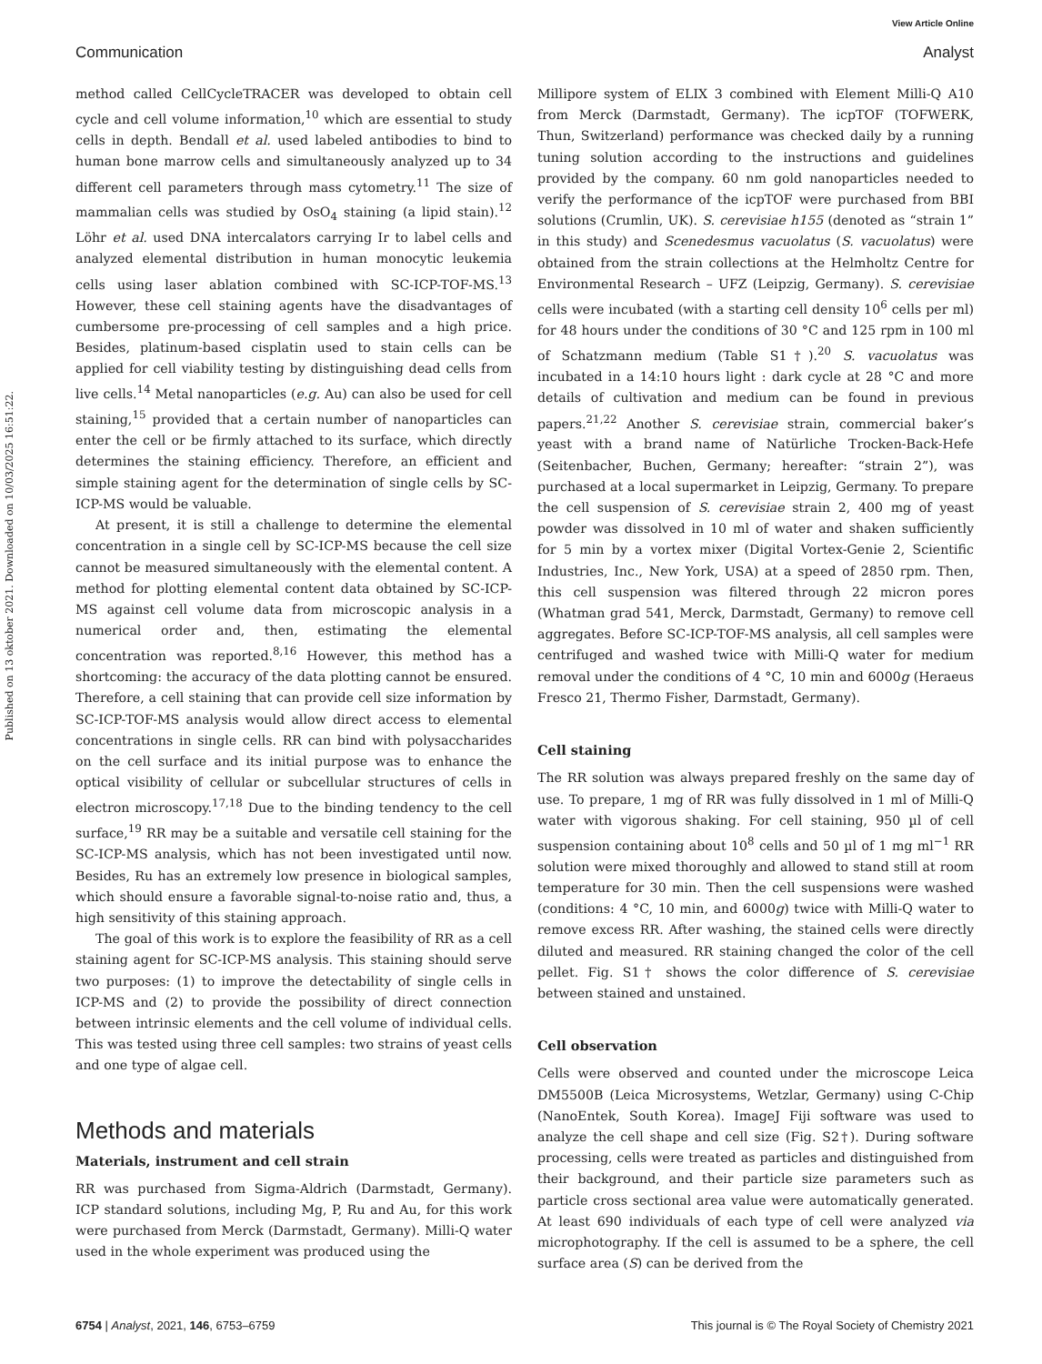View Article Online
Communication Analyst
Published on 13 oktober 2021. Downloaded on 10/03/2025 16:51:22.
method called CellCycleTRACER was developed to obtain cell cycle and cell volume information,<sup>10</sup> which are essential to study cells in depth. Bendall et al. used labeled antibodies to bind to human bone marrow cells and simultaneously analyzed up to 34 different cell parameters through mass cytometry.<sup>11</sup> The size of mammalian cells was studied by OsO<sub>4</sub> staining (a lipid stain).<sup>12</sup> Löhr et al. used DNA intercalators carrying Ir to label cells and analyzed elemental distribution in human monocytic leukemia cells using laser ablation combined with SC-ICP-TOF-MS.<sup>13</sup> However, these cell staining agents have the disadvantages of cumbersome pre-processing of cell samples and a high price. Besides, platinum-based cisplatin used to stain cells can be applied for cell viability testing by distinguishing dead cells from live cells.<sup>14</sup> Metal nanoparticles (e.g. Au) can also be used for cell staining,<sup>15</sup> provided that a certain number of nanoparticles can enter the cell or be firmly attached to its surface, which directly determines the staining efficiency. Therefore, an efficient and simple staining agent for the determination of single cells by SC-ICP-MS would be valuable.
At present, it is still a challenge to determine the elemental concentration in a single cell by SC-ICP-MS because the cell size cannot be measured simultaneously with the elemental content. A method for plotting elemental content data obtained by SC-ICP-MS against cell volume data from microscopic analysis in a numerical order and, then, estimating the elemental concentration was reported.<sup>8,16</sup> However, this method has a shortcoming: the accuracy of the data plotting cannot be ensured. Therefore, a cell staining that can provide cell size information by SC-ICP-TOF-MS analysis would allow direct access to elemental concentrations in single cells. RR can bind with polysaccharides on the cell surface and its initial purpose was to enhance the optical visibility of cellular or subcellular structures of cells in electron microscopy.<sup>17,18</sup> Due to the binding tendency to the cell surface,<sup>19</sup> RR may be a suitable and versatile cell staining for the SC-ICP-MS analysis, which has not been investigated until now. Besides, Ru has an extremely low presence in biological samples, which should ensure a favorable signal-to-noise ratio and, thus, a high sensitivity of this staining approach.
The goal of this work is to explore the feasibility of RR as a cell staining agent for SC-ICP-MS analysis. This staining should serve two purposes: (1) to improve the detectability of single cells in ICP-MS and (2) to provide the possibility of direct connection between intrinsic elements and the cell volume of individual cells. This was tested using three cell samples: two strains of yeast cells and one type of algae cell.
Methods and materials
Materials, instrument and cell strain
RR was purchased from Sigma-Aldrich (Darmstadt, Germany). ICP standard solutions, including Mg, P, Ru and Au, for this work were purchased from Merck (Darmstadt, Germany). Milli-Q water used in the whole experiment was produced using the
Millipore system of ELIX 3 combined with Element Milli-Q A10 from Merck (Darmstadt, Germany). The icpTOF (TOFWERK, Thun, Switzerland) performance was checked daily by a running tuning solution according to the instructions and guidelines provided by the company. 60 nm gold nanoparticles needed to verify the performance of the icpTOF were purchased from BBI solutions (Crumlin, UK). S. cerevisiae h155 (denoted as “strain 1” in this study) and Scenedesmus vacuolatus (S. vacuolatus) were obtained from the strain collections at the Helmholtz Centre for Environmental Research – UFZ (Leipzig, Germany). S. cerevisiae cells were incubated (with a starting cell density 10<sup>6</sup> cells per ml) for 48 hours under the conditions of 30 °C and 125 rpm in 100 ml of Schatzmann medium (Table S1†).<sup>20</sup> S. vacuolatus was incubated in a 14:10 hours light : dark cycle at 28 °C and more details of cultivation and medium can be found in previous papers.<sup>21,22</sup> Another S. cerevisiae strain, commercial baker’s yeast with a brand name of Natürliche Trocken-Back-Hefe (Seitenbacher, Buchen, Germany; hereafter: “strain 2”), was purchased at a local supermarket in Leipzig, Germany. To prepare the cell suspension of S. cerevisiae strain 2, 400 mg of yeast powder was dissolved in 10 ml of water and shaken sufficiently for 5 min by a vortex mixer (Digital Vortex-Genie 2, Scientific Industries, Inc., New York, USA) at a speed of 2850 rpm. Then, this cell suspension was filtered through 22 micron pores (Whatman grad 541, Merck, Darmstadt, Germany) to remove cell aggregates. Before SC-ICP-TOF-MS analysis, all cell samples were centrifuged and washed twice with Milli-Q water for medium removal under the conditions of 4 °C, 10 min and 6000g (Heraeus Fresco 21, Thermo Fisher, Darmstadt, Germany).
Cell staining
The RR solution was always prepared freshly on the same day of use. To prepare, 1 mg of RR was fully dissolved in 1 ml of Milli-Q water with vigorous shaking. For cell staining, 950 µl of cell suspension containing about 10<sup>8</sup> cells and 50 µl of 1 mg ml<sup>−1</sup> RR solution were mixed thoroughly and allowed to stand still at room temperature for 30 min. Then the cell suspensions were washed (conditions: 4 °C, 10 min, and 6000g) twice with Milli-Q water to remove excess RR. After washing, the stained cells were directly diluted and measured. RR staining changed the color of the cell pellet. Fig. S1† shows the color difference of S. cerevisiae between stained and unstained.
Cell observation
Cells were observed and counted under the microscope Leica DM5500B (Leica Microsystems, Wetzlar, Germany) using C-Chip (NanoEntek, South Korea). ImageJ Fiji software was used to analyze the cell shape and cell size (Fig. S2†). During software processing, cells were treated as particles and distinguished from their background, and their particle size parameters such as particle cross sectional area value were automatically generated. At least 690 individuals of each type of cell were analyzed via microphotography. If the cell is assumed to be a sphere, the cell surface area (S) can be derived from the
6754 | Analyst, 2021, 146, 6753–6759 This journal is © The Royal Society of Chemistry 2021